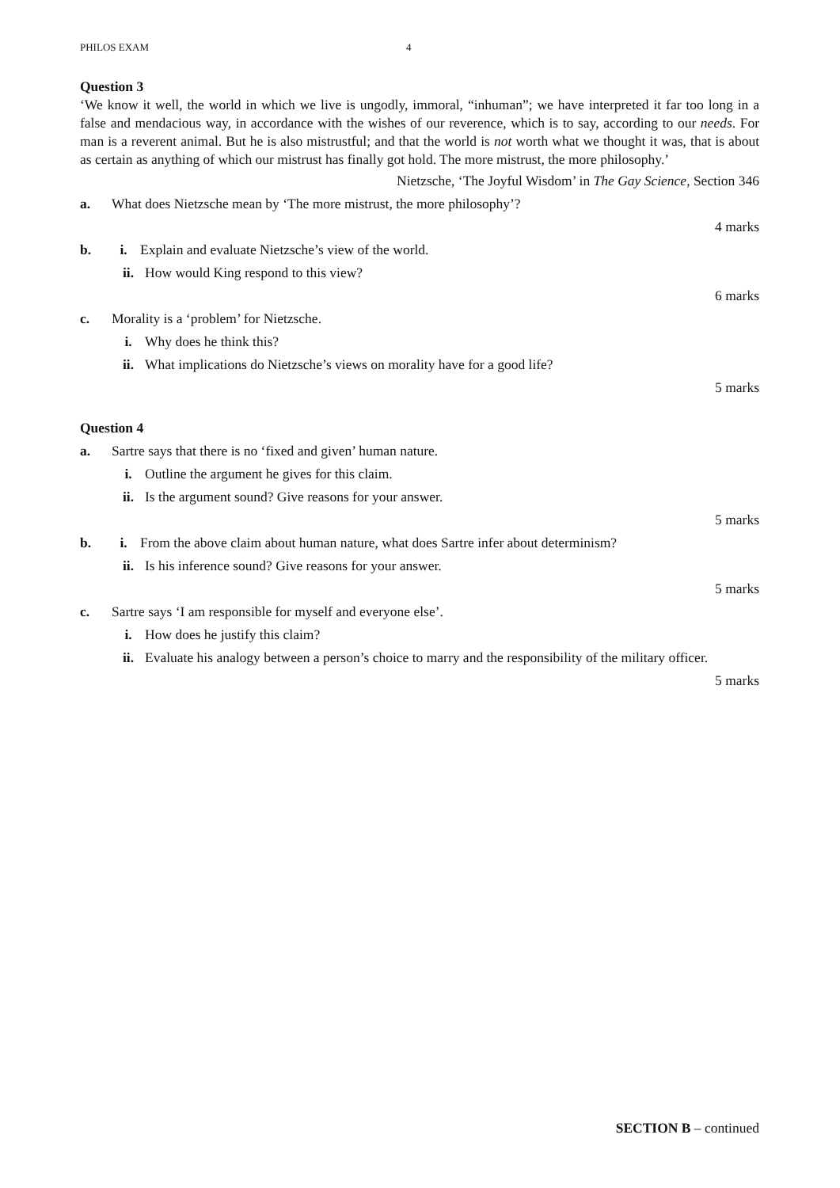PHILOS EXAM 4
Question 3
‘We know it well, the world in which we live is ungodly, immoral, “inhuman”; we have interpreted it far too long in a false and mendacious way, in accordance with the wishes of our reverence, which is to say, according to our needs. For man is a reverent animal. But he is also mistrustful; and that the world is not worth what we thought it was, that is about as certain as anything of which our mistrust has finally got hold. The more mistrust, the more philosophy.’
Nietzsche, ‘The Joyful Wisdom’ in The Gay Science, Section 346
a. What does Nietzsche mean by ‘The more mistrust, the more philosophy’?
4 marks
b. i. Explain and evaluate Nietzsche’s view of the world.
ii. How would King respond to this view?
6 marks
c. Morality is a ‘problem’ for Nietzsche.
i. Why does he think this?
ii. What implications do Nietzsche’s views on morality have for a good life?
5 marks
Question 4
a. Sartre says that there is no ‘fixed and given’ human nature.
i. Outline the argument he gives for this claim.
ii. Is the argument sound? Give reasons for your answer.
5 marks
b. i. From the above claim about human nature, what does Sartre infer about determinism?
ii. Is his inference sound? Give reasons for your answer.
5 marks
c. Sartre says ‘I am responsible for myself and everyone else’.
i. How does he justify this claim?
ii. Evaluate his analogy between a person’s choice to marry and the responsibility of the military officer.
5 marks
SECTION B – continued